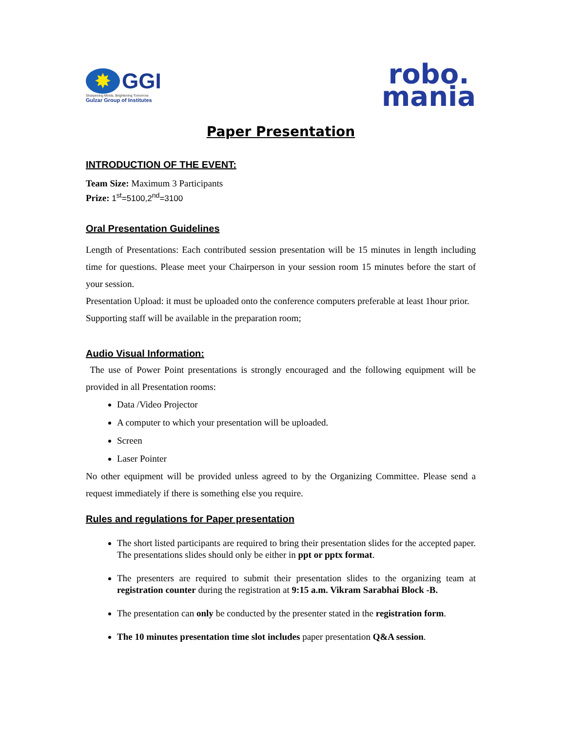✸ GGI
Sharpening Minds, Brightening Tomorrow.
Gulzar Group of Institutes
robo.
mania
Paper Presentation
INTRODUCTION OF THE EVENT:
Team Size: Maximum 3 Participants
Prize: 1<sup>st</sup>=5100,2<sup>nd</sup>=3100
Oral Presentation Guidelines
Length of Presentations: Each contributed session presentation will be 15 minutes in length including time for questions. Please meet your Chairperson in your session room 15 minutes before the start of your session.
Presentation Upload: it must be uploaded onto the conference computers preferable at least 1hour prior. Supporting staff will be available in the preparation room;
Audio Visual Information:
The use of Power Point presentations is strongly encouraged and the following equipment will be provided in all Presentation rooms:
Data /Video Projector
A computer to which your presentation will be uploaded.
Screen
Laser Pointer
No other equipment will be provided unless agreed to by the Organizing Committee. Please send a request immediately if there is something else you require.
Rules and regulations for Paper presentation
The short listed participants are required to bring their presentation slides for the accepted paper. The presentations slides should only be either in ppt or pptx format.
The presenters are required to submit their presentation slides to the organizing team at registration counter during the registration at 9:15 a.m. Vikram Sarabhai Block -B.
The presentation can only be conducted by the presenter stated in the registration form.
The 10 minutes presentation time slot includes paper presentation Q&A session.